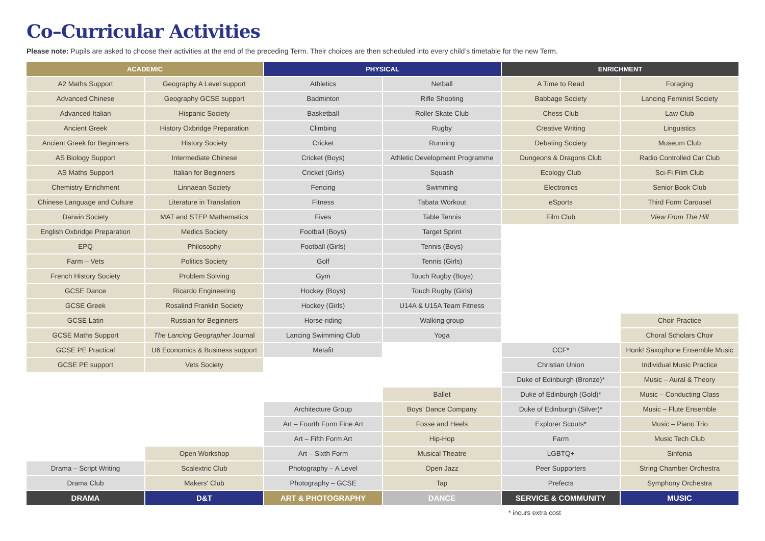Co–Curricular Activities
Please note: Pupils are asked to choose their activities at the end of the preceding Term. Their choices are then scheduled into every child’s timetable for the new Term.
| ACADEMIC | | PHYSICAL | | ENRICHMENT | |
| --- | --- | --- | --- | --- | --- |
| A2 Maths Support | Geography A Level support | Athletics | Netball | A Time to Read | Foraging |
| Advanced Chinese | Geography GCSE support | Badminton | Rifle Shooting | Babbage Society | Lancing Feminist Society |
| Advanced Italian | Hispanic Society | Basketball | Roller Skate Club | Chess Club | Law Club |
| Ancient Greek | History Oxbridge Preparation | Climbing | Rugby | Creative Writing | Linguistics |
| Ancient Greek for Beginners | History Society | Cricket | Running | Debating Society | Museum Club |
| AS Biology Support | Intermediate Chinese | Cricket (Boys) | Athletic Development Programme | Dungeons & Dragons Club | Radio Controlled Car Club |
| AS Maths Support | Italian for Beginners | Cricket (Girls) | Squash | Ecology Club | Sci-Fi Film Club |
| Chemistry Enrichment | Linnaean Society | Fencing | Swimming | Electronics | Senior Book Club |
| Chinese Language and Culture | Literature in Translation | Fitness | Tabata Workout | eSports | Third Form Carousel |
| Darwin Society | MAT and STEP Mathematics | Fives | Table Tennis | Film Club | View From The Hill |
| English Oxbridge Preparation | Medics Society | Football (Boys) | Target Sprint | | |
| EPQ | Philosophy | Football (Girls) | Tennis (Boys) | | |
| Farm – Vets | Politics Society | Golf | Tennis (Girls) | | |
| French History Society | Problem Solving | Gym | Touch Rugby (Boys) | | |
| GCSE Dance | Ricardo Engineering | Hockey (Boys) | Touch Rugby (Girls) | | |
| GCSE Greek | Rosalind Franklin Society | Hockey (Girls) | U14A & U15A Team Fitness | | |
| GCSE Latin | Russian for Beginners | Horse-riding | Walking group | | Choir Practice |
| GCSE Maths Support | The Lancing Geographer Journal | Lancing Swimming Club | Yoga | | Choral Scholars Choir |
| GCSE PE Practical | U6 Economics & Business support | Metafit | | CCF* | Honk! Saxophone Ensemble Music |
| GCSE PE support | Vets Society | | | Christian Union | Individual Music Practice |
| | | | | Duke of Edinburgh (Bronze)* | Music – Aural & Theory |
| | | | Ballet | Duke of Edinburgh (Gold)* | Music – Conducting Class |
| | | Architecture Group | Boys’ Dance Company | Duke of Edinburgh (Silver)* | Music – Flute Ensemble |
| | | Art – Fourth Form Fine Art | Fosse and Heels | Explorer Scouts* | Music – Piano Trio |
| | | Art – Fifth Form Art | Hip-Hop | Farm | Music Tech Club |
| | Open Workshop | Art – Sixth Form | Musical Theatre | LGBTQ+ | Sinfonia |
| Drama – Script Writing | Scalextric Club | Photography – A Level | Open Jazz | Peer Supporters | String Chamber Orchestra |
| Drama Club | Makers' Club | Photography – GCSE | Tap | Prefects | Symphony Orchestra |
| DRAMA | D&T | ART & PHOTOGRAPHY | DANCE | SERVICE & COMMUNITY | MUSIC |
* incurs extra cost